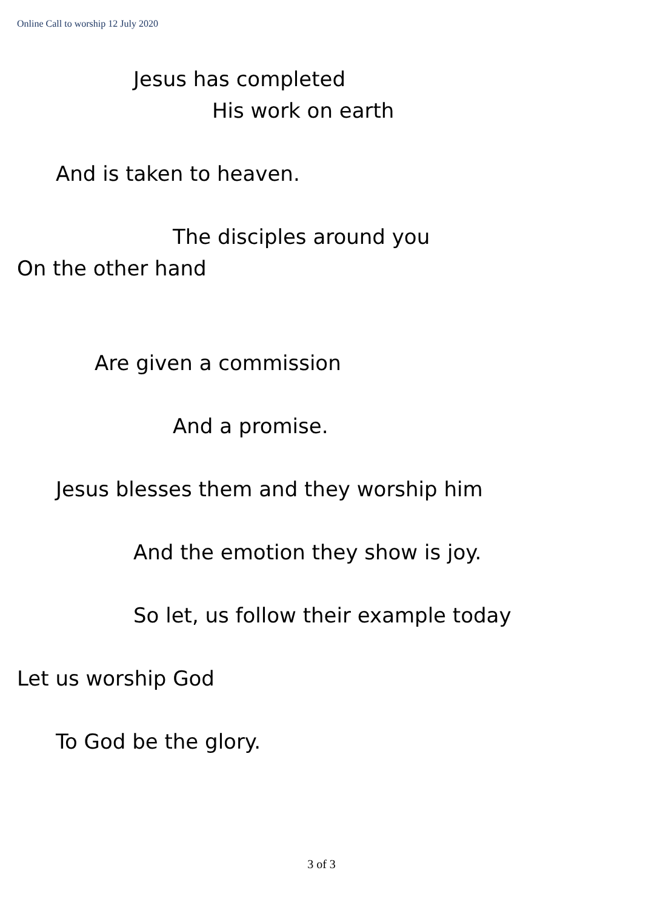Online Call to worship 12 July 2020
Jesus has completed
His work on earth
And is taken to heaven.
The disciples around you
On the other hand
Are given a commission
And a promise.
Jesus blesses them and they worship him
And the emotion they show is joy.
So let, us follow their example today
Let us worship God
To God be the glory.
3 of 3